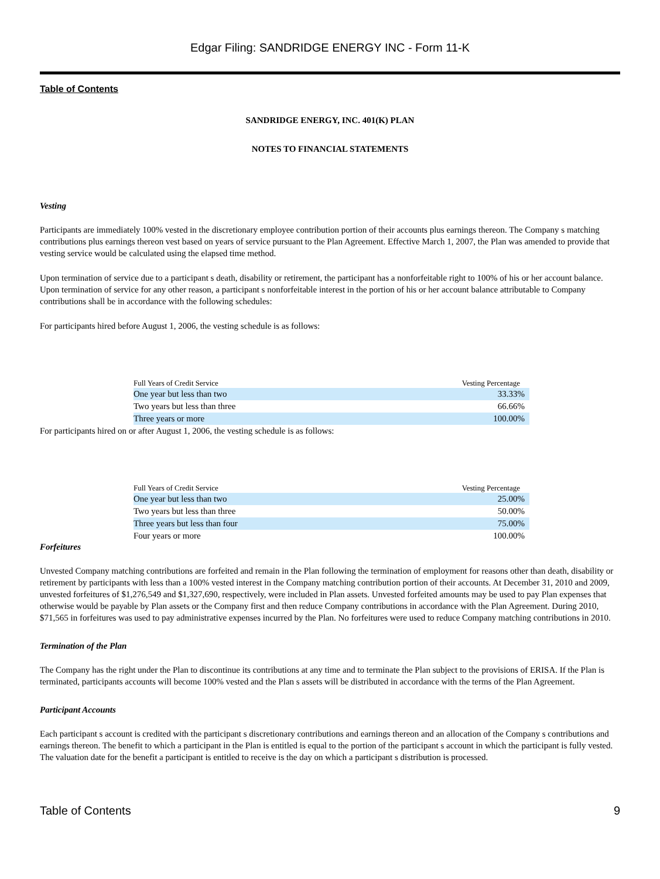Edgar Filing: SANDRIDGE ENERGY INC - Form 11-K
Table of Contents
SANDRIDGE ENERGY, INC. 401(K) PLAN
NOTES TO FINANCIAL STATEMENTS
Vesting
Participants are immediately 100% vested in the discretionary employee contribution portion of their accounts plus earnings thereon. The Company s matching contributions plus earnings thereon vest based on years of service pursuant to the Plan Agreement. Effective March 1, 2007, the Plan was amended to provide that vesting service would be calculated using the elapsed time method.
Upon termination of service due to a participant s death, disability or retirement, the participant has a nonforfeitable right to 100% of his or her account balance. Upon termination of service for any other reason, a participant s nonforfeitable interest in the portion of his or her account balance attributable to Company contributions shall be in accordance with the following schedules:
For participants hired before August 1, 2006, the vesting schedule is as follows:
| Full Years of Credit Service | Vesting Percentage |
| --- | --- |
| One year but less than two | 33.33% |
| Two years but less than three | 66.66% |
| Three years or more | 100.00% |
For participants hired on or after August 1, 2006, the vesting schedule is as follows:
| Full Years of Credit Service | Vesting Percentage |
| --- | --- |
| One year but less than two | 25.00% |
| Two years but less than three | 50.00% |
| Three years but less than four | 75.00% |
| Four years or more | 100.00% |
Forfeitures
Unvested Company matching contributions are forfeited and remain in the Plan following the termination of employment for reasons other than death, disability or retirement by participants with less than a 100% vested interest in the Company matching contribution portion of their accounts. At December 31, 2010 and 2009, unvested forfeitures of $1,276,549 and $1,327,690, respectively, were included in Plan assets. Unvested forfeited amounts may be used to pay Plan expenses that otherwise would be payable by Plan assets or the Company first and then reduce Company contributions in accordance with the Plan Agreement. During 2010, $71,565 in forfeitures was used to pay administrative expenses incurred by the Plan. No forfeitures were used to reduce Company matching contributions in 2010.
Termination of the Plan
The Company has the right under the Plan to discontinue its contributions at any time and to terminate the Plan subject to the provisions of ERISA. If the Plan is terminated, participants accounts will become 100% vested and the Plan s assets will be distributed in accordance with the terms of the Plan Agreement.
Participant Accounts
Each participant s account is credited with the participant s discretionary contributions and earnings thereon and an allocation of the Company s contributions and earnings thereon. The benefit to which a participant in the Plan is entitled is equal to the portion of the participant s account in which the participant is fully vested. The valuation date for the benefit a participant is entitled to receive is the day on which a participant s distribution is processed.
Table of Contents 9